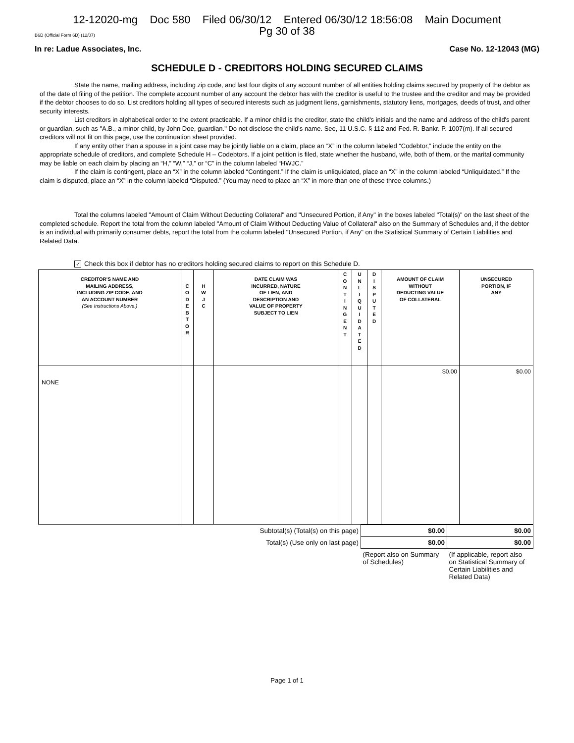12-12020-mg Doc 580 Filed 06/30/12 Entered 06/30/12 18:56:08 Main Document
Pg 30 of 38
B6D (Official Form 6D) (12/07)
In re: Ladue Associates, Inc. Case No. 12-12043 (MG)
SCHEDULE D - CREDITORS HOLDING SECURED CLAIMS
State the name, mailing address, including zip code, and last four digits of any account number of all entities holding claims secured by property of the debtor as of the date of filing of the petition. The complete account number of any account the debtor has with the creditor is useful to the trustee and the creditor and may be provided if the debtor chooses to do so. List creditors holding all types of secured interests such as judgment liens, garnishments, statutory liens, mortgages, deeds of trust, and other security interests.
List creditors in alphabetical order to the extent practicable. If a minor child is the creditor, state the child's initials and the name and address of the child's parent or guardian, such as "A.B., a minor child, by John Doe, guardian." Do not disclose the child's name. See, 11 U.S.C. § 112 and Fed. R. Bankr. P. 1007(m). If all secured creditors will not fit on this page, use the continuation sheet provided.
If any entity other than a spouse in a joint case may be jointly liable on a claim, place an “X” in the column labeled “Codebtor,” include the entity on the appropriate schedule of creditors, and complete Schedule H – Codebtors. If a joint petition is filed, state whether the husband, wife, both of them, or the marital community may be liable on each claim by placing an “H,” “W,” “J,” or “C” in the column labeled “HWJC.”
If the claim is contingent, place an “X” in the column labeled “Contingent.” If the claim is unliquidated, place an “X” in the column labeled “Unliquidated.” If the claim is disputed, place an “X” in the column labeled “Disputed.” (You may need to place an “X” in more than one of these three columns.)
Total the columns labeled "Amount of Claim Without Deducting Collateral" and "Unsecured Portion, if Any" in the boxes labeled "Total(s)" on the last sheet of the completed schedule. Report the total from the column labeled "Amount of Claim Without Deducting Value of Collateral" also on the Summary of Schedules and, if the debtor is an individual with primarily consumer debts, report the total from the column labeled "Unsecured Portion, if Any" on the Statistical Summary of Certain Liabilities and Related Data.
✓ Check this box if debtor has no creditors holding secured claims to report on this Schedule D.
| CREDITOR'S NAME AND MAILING ADDRESS, INCLUDING ZIP CODE, AND AN ACCOUNT NUMBER (See Instructions Above.) | C O D E B T O R | H W J C | DATE CLAIM WAS INCURRED, NATURE OF LIEN, AND DESCRIPTION AND VALUE OF PROPERTY SUBJECT TO LIEN | C O N T I N G E N T | U N L I Q U I D A T E D | D I S P U T E D | AMOUNT OF CLAIM WITHOUT DEDUCTING VALUE OF COLLATERAL | UNSECURED PORTION, IF ANY |
| --- | --- | --- | --- | --- | --- | --- | --- | --- |
| NONE | | | | | | | $0.00 | $0.00 |
| Subtotal(s) (Total(s) on this page) | $0.00 | $0.00 |
| Total(s) (Use only on last page) | $0.00 | $0.00 |
| | (Report also on Summary of Schedules) | (If applicable, report also on Statistical Summary of Certain Liabilities and Related Data) |
Page 1 of 1